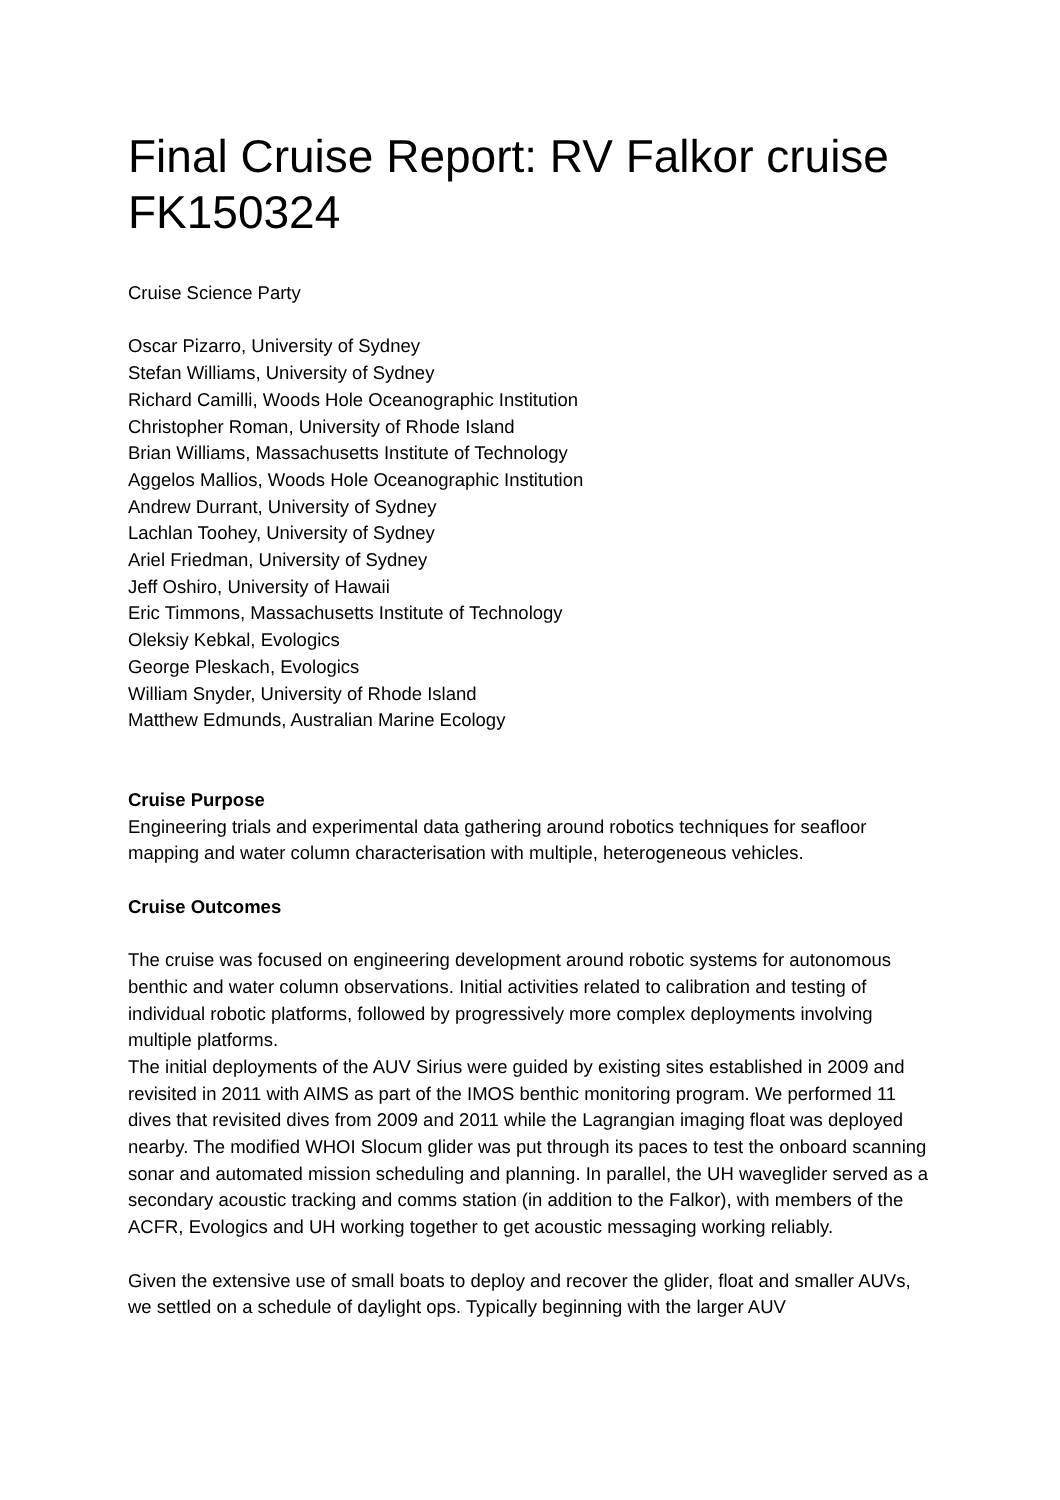Final Cruise Report: RV Falkor cruise FK150324
Cruise Science Party
Oscar Pizarro, University of Sydney
Stefan Williams, University of Sydney
Richard Camilli, Woods Hole Oceanographic Institution
Christopher Roman, University of Rhode Island
Brian Williams, Massachusetts Institute of Technology
Aggelos Mallios, Woods Hole Oceanographic Institution
Andrew Durrant, University of Sydney
Lachlan Toohey, University of Sydney
Ariel Friedman, University of Sydney
Jeff Oshiro, University of Hawaii
Eric Timmons, Massachusetts Institute of Technology
Oleksiy Kebkal, Evologics
George Pleskach, Evologics
William Snyder, University of Rhode Island
Matthew Edmunds, Australian Marine Ecology
Cruise Purpose
Engineering trials and experimental data gathering around robotics techniques for seafloor mapping and water column characterisation with multiple, heterogeneous vehicles.
Cruise Outcomes
The cruise was focused on engineering development around robotic systems for autonomous benthic and water column observations. Initial activities related to calibration and testing of individual robotic platforms, followed by progressively more complex deployments involving multiple platforms.
The initial deployments of the AUV Sirius were guided by existing sites established in 2009 and revisited in 2011 with AIMS as part of the IMOS benthic monitoring program. We performed 11 dives that revisited dives from 2009 and 2011 while the Lagrangian imaging float was deployed nearby. The modified WHOI Slocum glider was put through its paces to test the onboard scanning sonar and automated mission scheduling and planning. In parallel, the UH waveglider served as a secondary acoustic tracking and comms station (in addition to the Falkor), with members of the ACFR, Evologics and UH working together to get acoustic messaging working reliably.
Given the extensive use of small boats to deploy and recover the glider, float and smaller AUVs, we settled on a schedule of daylight ops. Typically beginning with the larger AUV